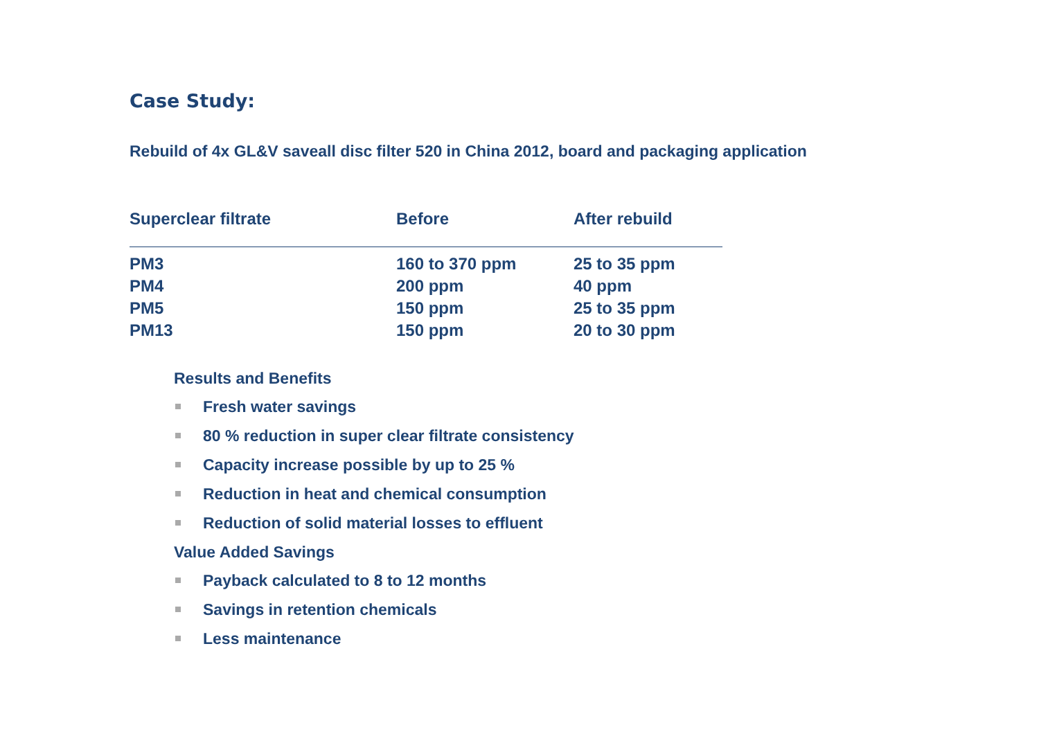Case Study:
Rebuild of 4x GL&V saveall disc filter 520 in China 2012, board and packaging application
| Superclear filtrate | Before | After rebuild |
| --- | --- | --- |
| PM3 | 160 to 370 ppm | 25 to 35 ppm |
| PM4 | 200 ppm | 40 ppm |
| PM5 | 150 ppm | 25 to 35 ppm |
| PM13 | 150 ppm | 20 to 30 ppm |
Results and Benefits
Fresh water savings
80 % reduction in super clear filtrate consistency
Capacity increase possible by up to 25 %
Reduction in heat and chemical consumption
Reduction of solid material losses to effluent
Value Added Savings
Payback calculated to 8 to 12 months
Savings in retention chemicals
Less maintenance